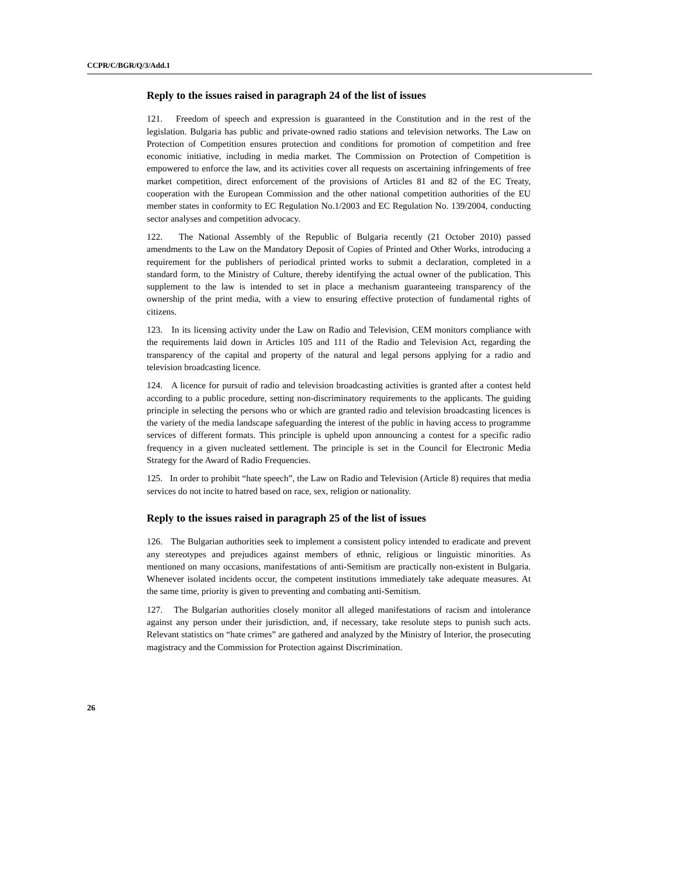CCPR/C/BGR/Q/3/Add.1
Reply to the issues raised in paragraph 24 of the list of issues
121. Freedom of speech and expression is guaranteed in the Constitution and in the rest of the legislation. Bulgaria has public and private-owned radio stations and television networks. The Law on Protection of Competition ensures protection and conditions for promotion of competition and free economic initiative, including in media market. The Commission on Protection of Competition is empowered to enforce the law, and its activities cover all requests on ascertaining infringements of free market competition, direct enforcement of the provisions of Articles 81 and 82 of the EC Treaty, cooperation with the European Commission and the other national competition authorities of the EU member states in conformity to EC Regulation No.1/2003 and EC Regulation No. 139/2004, conducting sector analyses and competition advocacy.
122. The National Assembly of the Republic of Bulgaria recently (21 October 2010) passed amendments to the Law on the Mandatory Deposit of Copies of Printed and Other Works, introducing a requirement for the publishers of periodical printed works to submit a declaration, completed in a standard form, to the Ministry of Culture, thereby identifying the actual owner of the publication. This supplement to the law is intended to set in place a mechanism guaranteeing transparency of the ownership of the print media, with a view to ensuring effective protection of fundamental rights of citizens.
123. In its licensing activity under the Law on Radio and Television, CEM monitors compliance with the requirements laid down in Articles 105 and 111 of the Radio and Television Act, regarding the transparency of the capital and property of the natural and legal persons applying for a radio and television broadcasting licence.
124. A licence for pursuit of radio and television broadcasting activities is granted after a contest held according to a public procedure, setting non-discriminatory requirements to the applicants. The guiding principle in selecting the persons who or which are granted radio and television broadcasting licences is the variety of the media landscape safeguarding the interest of the public in having access to programme services of different formats. This principle is upheld upon announcing a contest for a specific radio frequency in a given nucleated settlement. The principle is set in the Council for Electronic Media Strategy for the Award of Radio Frequencies.
125. In order to prohibit “hate speech”, the Law on Radio and Television (Article 8) requires that media services do not incite to hatred based on race, sex, religion or nationality.
Reply to the issues raised in paragraph 25 of the list of issues
126. The Bulgarian authorities seek to implement a consistent policy intended to eradicate and prevent any stereotypes and prejudices against members of ethnic, religious or linguistic minorities. As mentioned on many occasions, manifestations of anti-Semitism are practically non-existent in Bulgaria. Whenever isolated incidents occur, the competent institutions immediately take adequate measures. At the same time, priority is given to preventing and combating anti-Semitism.
127. The Bulgarian authorities closely monitor all alleged manifestations of racism and intolerance against any person under their jurisdiction, and, if necessary, take resolute steps to punish such acts. Relevant statistics on “hate crimes” are gathered and analyzed by the Ministry of Interior, the prosecuting magistracy and the Commission for Protection against Discrimination.
26